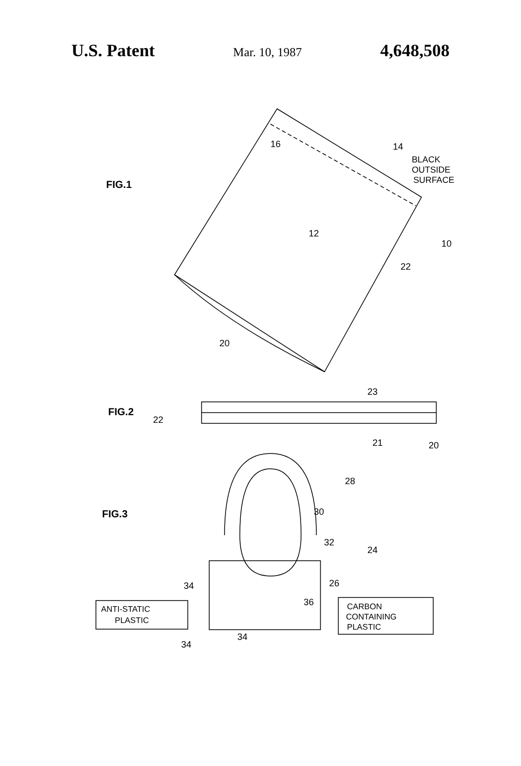U.S. Patent Mar. 10, 1987 4,648,508
FIG.1
FIG.2
FIG.3
16
14
BLACK
OUTSIDE
SURFACE
12
10
22
20
23
22
21
20
28
30
32
24
26
34
36
ANTI-STATIC
PLASTIC
CARBON
CONTAINING
PLASTIC
34
34